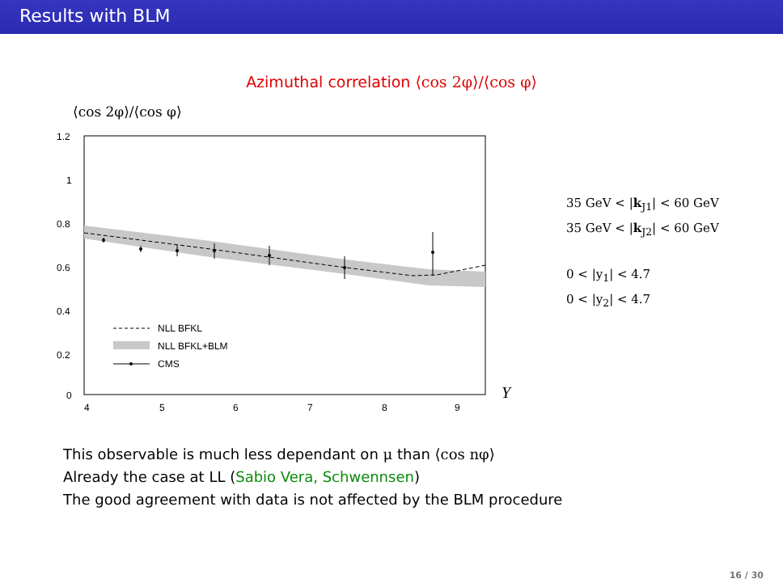Results with BLM
Azimuthal correlation ⟨cos 2φ⟩/⟨cos φ⟩
⟨cos 2φ⟩/⟨cos φ⟩
1.2
1
0.8
0.6
0.4
0.2
0
4
5
6
7
8
9
Y
NLL BFKL
NLL BFKL+BLM
CMS
35 GeV < |k<sub>J1</sub>| < 60 GeV
35 GeV < |k<sub>J2</sub>| < 60 GeV
0 < |y<sub>1</sub>| < 4.7
0 < |y<sub>2</sub>| < 4.7
This observable is much less dependant on μ than ⟨cos nφ⟩
Already the case at LL (Sabio Vera, Schwennsen)
The good agreement with data is not affected by the BLM procedure
16 / 30